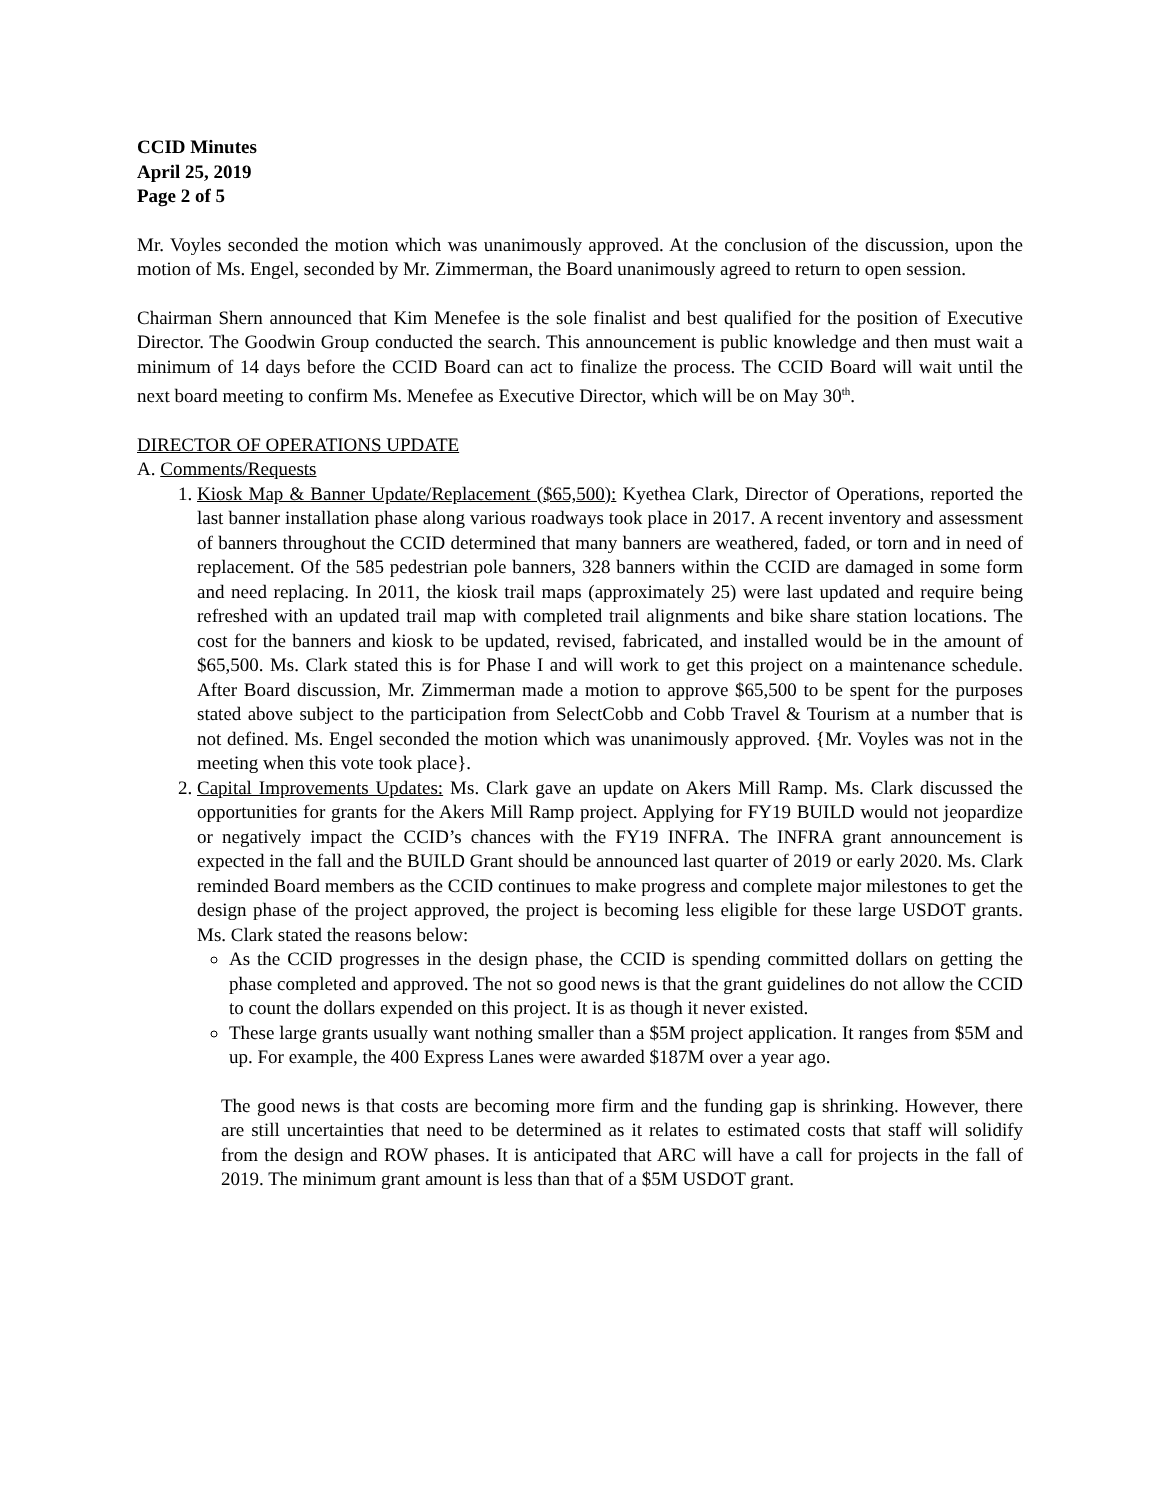CCID Minutes
April 25, 2019
Page 2 of 5
Mr. Voyles seconded the motion which was unanimously approved. At the conclusion of the discussion, upon the motion of Ms. Engel, seconded by Mr. Zimmerman, the Board unanimously agreed to return to open session.
Chairman Shern announced that Kim Menefee is the sole finalist and best qualified for the position of Executive Director. The Goodwin Group conducted the search. This announcement is public knowledge and then must wait a minimum of 14 days before the CCID Board can act to finalize the process. The CCID Board will wait until the next board meeting to confirm Ms. Menefee as Executive Director, which will be on May 30<sup>th</sup>.
DIRECTOR OF OPERATIONS UPDATE
A. Comments/Requests
1. Kiosk Map & Banner Update/Replacement ($65,500): Kyethea Clark, Director of Operations, reported the last banner installation phase along various roadways took place in 2017. A recent inventory and assessment of banners throughout the CCID determined that many banners are weathered, faded, or torn and in need of replacement. Of the 585 pedestrian pole banners, 328 banners within the CCID are damaged in some form and need replacing. In 2011, the kiosk trail maps (approximately 25) were last updated and require being refreshed with an updated trail map with completed trail alignments and bike share station locations. The cost for the banners and kiosk to be updated, revised, fabricated, and installed would be in the amount of $65,500. Ms. Clark stated this is for Phase I and will work to get this project on a maintenance schedule. After Board discussion, Mr. Zimmerman made a motion to approve $65,500 to be spent for the purposes stated above subject to the participation from SelectCobb and Cobb Travel & Tourism at a number that is not defined. Ms. Engel seconded the motion which was unanimously approved. {Mr. Voyles was not in the meeting when this vote took place}.
2. Capital Improvements Updates: Ms. Clark gave an update on Akers Mill Ramp. Ms. Clark discussed the opportunities for grants for the Akers Mill Ramp project. Applying for FY19 BUILD would not jeopardize or negatively impact the CCID’s chances with the FY19 INFRA. The INFRA grant announcement is expected in the fall and the BUILD Grant should be announced last quarter of 2019 or early 2020. Ms. Clark reminded Board members as the CCID continues to make progress and complete major milestones to get the design phase of the project approved, the project is becoming less eligible for these large USDOT grants. Ms. Clark stated the reasons below:
As the CCID progresses in the design phase, the CCID is spending committed dollars on getting the phase completed and approved. The not so good news is that the grant guidelines do not allow the CCID to count the dollars expended on this project. It is as though it never existed.
These large grants usually want nothing smaller than a $5M project application. It ranges from $5M and up. For example, the 400 Express Lanes were awarded $187M over a year ago.
The good news is that costs are becoming more firm and the funding gap is shrinking. However, there are still uncertainties that need to be determined as it relates to estimated costs that staff will solidify from the design and ROW phases. It is anticipated that ARC will have a call for projects in the fall of 2019. The minimum grant amount is less than that of a $5M USDOT grant.